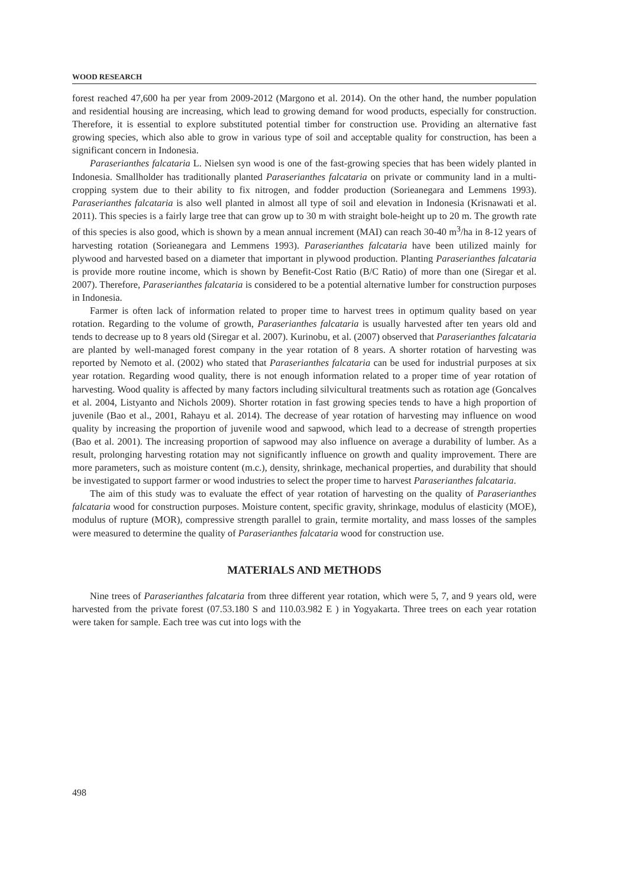WOOD RESEARCH
forest reached 47,600 ha per year from 2009-2012 (Margono et al. 2014). On the other hand, the number population and residential housing are increasing, which lead to growing demand for wood products, especially for construction. Therefore, it is essential to explore substituted potential timber for construction use. Providing an alternative fast growing species, which also able to grow in various type of soil and acceptable quality for construction, has been a significant concern in Indonesia.
Paraserianthes falcataria L. Nielsen syn wood is one of the fast-growing species that has been widely planted in Indonesia. Smallholder has traditionally planted Paraserianthes falcataria on private or community land in a multi-cropping system due to their ability to fix nitrogen, and fodder production (Sorieanegara and Lemmens 1993). Paraserianthes falcataria is also well planted in almost all type of soil and elevation in Indonesia (Krisnawati et al. 2011). This species is a fairly large tree that can grow up to 30 m with straight bole-height up to 20 m. The growth rate of this species is also good, which is shown by a mean annual increment (MAI) can reach 30-40 m<sup>3</sup>/ha in 8-12 years of harvesting rotation (Sorieanegara and Lemmens 1993). Paraserianthes falcataria have been utilized mainly for plywood and harvested based on a diameter that important in plywood production. Planting Paraserianthes falcataria is provide more routine income, which is shown by Benefit-Cost Ratio (B/C Ratio) of more than one (Siregar et al. 2007). Therefore, Paraserianthes falcataria is considered to be a potential alternative lumber for construction purposes in Indonesia.
Farmer is often lack of information related to proper time to harvest trees in optimum quality based on year rotation. Regarding to the volume of growth, Paraserianthes falcataria is usually harvested after ten years old and tends to decrease up to 8 years old (Siregar et al. 2007). Kurinobu, et al. (2007) observed that Paraserianthes falcataria are planted by well-managed forest company in the year rotation of 8 years. A shorter rotation of harvesting was reported by Nemoto et al. (2002) who stated that Paraserianthes falcataria can be used for industrial purposes at six year rotation. Regarding wood quality, there is not enough information related to a proper time of year rotation of harvesting. Wood quality is affected by many factors including silvicultural treatments such as rotation age (Goncalves et al. 2004, Listyanto and Nichols 2009). Shorter rotation in fast growing species tends to have a high proportion of juvenile (Bao et al., 2001, Rahayu et al. 2014). The decrease of year rotation of harvesting may influence on wood quality by increasing the proportion of juvenile wood and sapwood, which lead to a decrease of strength properties (Bao et al. 2001). The increasing proportion of sapwood may also influence on average a durability of lumber. As a result, prolonging harvesting rotation may not significantly influence on growth and quality improvement. There are more parameters, such as moisture content (m.c.), density, shrinkage, mechanical properties, and durability that should be investigated to support farmer or wood industries to select the proper time to harvest Paraserianthes falcataria.
The aim of this study was to evaluate the effect of year rotation of harvesting on the quality of Paraserianthes falcataria wood for construction purposes. Moisture content, specific gravity, shrinkage, modulus of elasticity (MOE), modulus of rupture (MOR), compressive strength parallel to grain, termite mortality, and mass losses of the samples were measured to determine the quality of Paraserianthes falcataria wood for construction use.
MATERIALS AND METHODS
Nine trees of Paraserianthes falcataria from three different year rotation, which were 5, 7, and 9 years old, were harvested from the private forest (07.53.180 S and 110.03.982 E ) in Yogyakarta. Three trees on each year rotation were taken for sample. Each tree was cut into logs with the
498